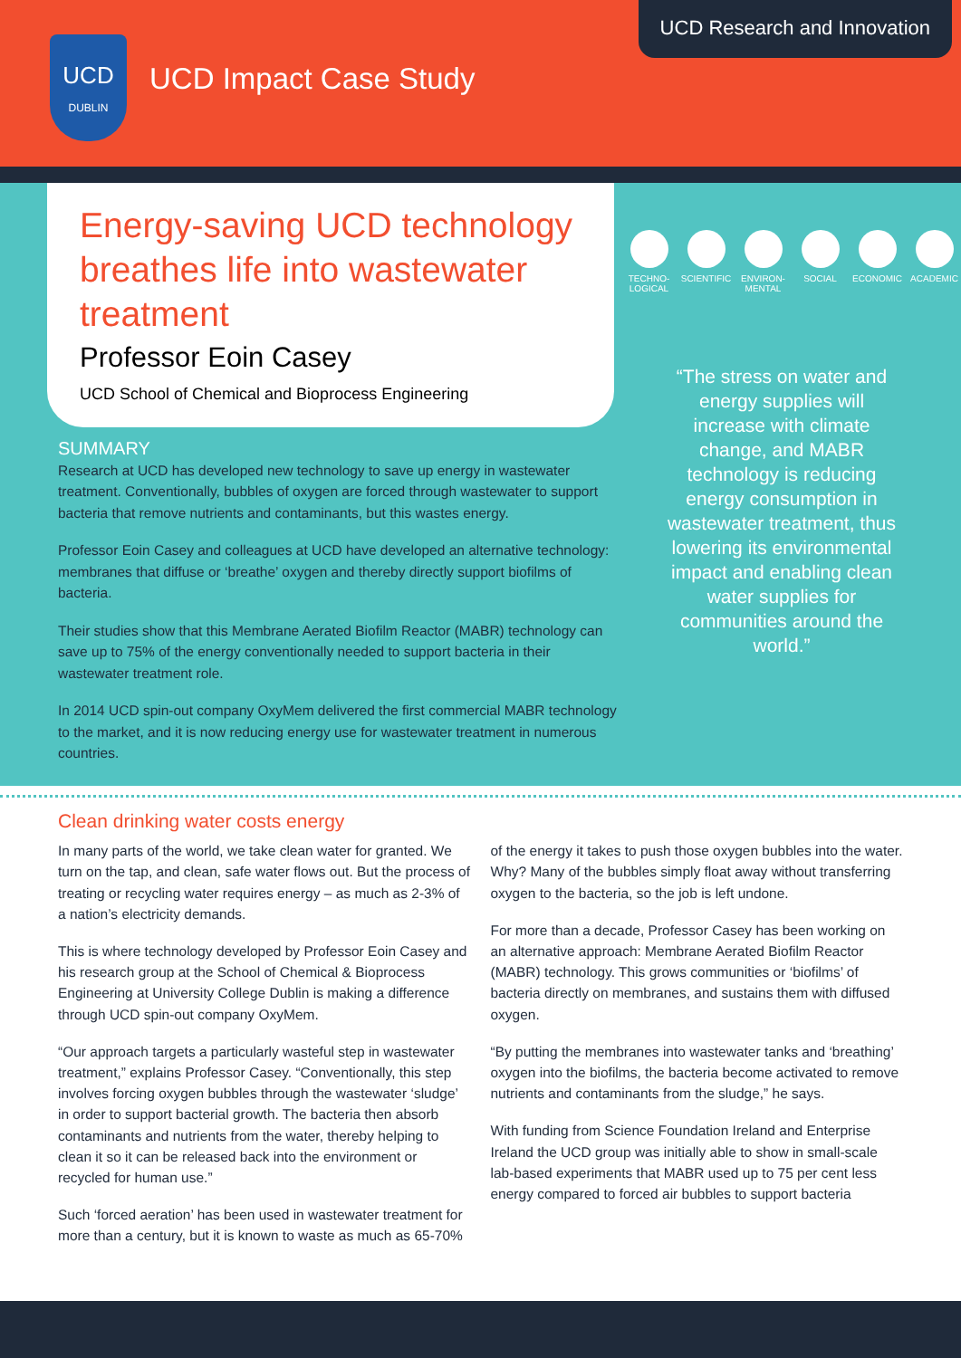UCD
DUBLIN
UCD Impact Case Study
UCD Research and Innovation
Energy-saving UCD technology breathes life into wastewater treatment
Professor Eoin Casey
UCD School of Chemical and Bioprocess Engineering
TECHNO-LOGICAL
SCIENTIFIC
ENVIRON-MENTAL
SOCIAL ECONOMIC ACADEMIC
“The stress on water and energy supplies will increase with climate change, and MABR technology is reducing energy consumption in wastewater treatment, thus lowering its environmental impact and enabling clean water supplies for communities around the world.”
SUMMARY
Research at UCD has developed new technology to save up energy in wastewater treatment. Conventionally, bubbles of oxygen are forced through wastewater to support bacteria that remove nutrients and contaminants, but this wastes energy.
Professor Eoin Casey and colleagues at UCD have developed an alternative technology: membranes that diffuse or ‘breathe’ oxygen and thereby directly support biofilms of bacteria.
Their studies show that this Membrane Aerated Biofilm Reactor (MABR) technology can save up to 75% of the energy conventionally needed to support bacteria in their wastewater treatment role.
In 2014 UCD spin-out company OxyMem delivered the first commercial MABR technology to the market, and it is now reducing energy use for wastewater treatment in numerous countries.
Clean drinking water costs energy
In many parts of the world, we take clean water for granted. We turn on the tap, and clean, safe water flows out. But the process of treating or recycling water requires energy – as much as 2-3% of a nation’s electricity demands.
This is where technology developed by Professor Eoin Casey and his research group at the School of Chemical & Bioprocess Engineering at University College Dublin is making a difference through UCD spin-out company OxyMem.
“Our approach targets a particularly wasteful step in wastewater treatment,” explains Professor Casey. “Conventionally, this step involves forcing oxygen bubbles through the wastewater ‘sludge’ in order to support bacterial growth. The bacteria then absorb contaminants and nutrients from the water, thereby helping to clean it so it can be released back into the environment or recycled for human use.”
Such ‘forced aeration’ has been used in wastewater treatment for more than a century, but it is known to waste as much as 65-70% of the energy it takes to push those oxygen bubbles into the water. Why? Many of the bubbles simply float away without transferring oxygen to the bacteria, so the job is left undone.
For more than a decade, Professor Casey has been working on an alternative approach: Membrane Aerated Biofilm Reactor (MABR) technology. This grows communities or ‘biofilms’ of bacteria directly on membranes, and sustains them with diffused oxygen.
“By putting the membranes into wastewater tanks and ‘breathing’ oxygen into the biofilms, the bacteria become activated to remove nutrients and contaminants from the sludge,” he says.
With funding from Science Foundation Ireland and Enterprise Ireland the UCD group was initially able to show in small-scale lab-based experiments that MABR used up to 75 per cent less energy compared to forced air bubbles to support bacteria